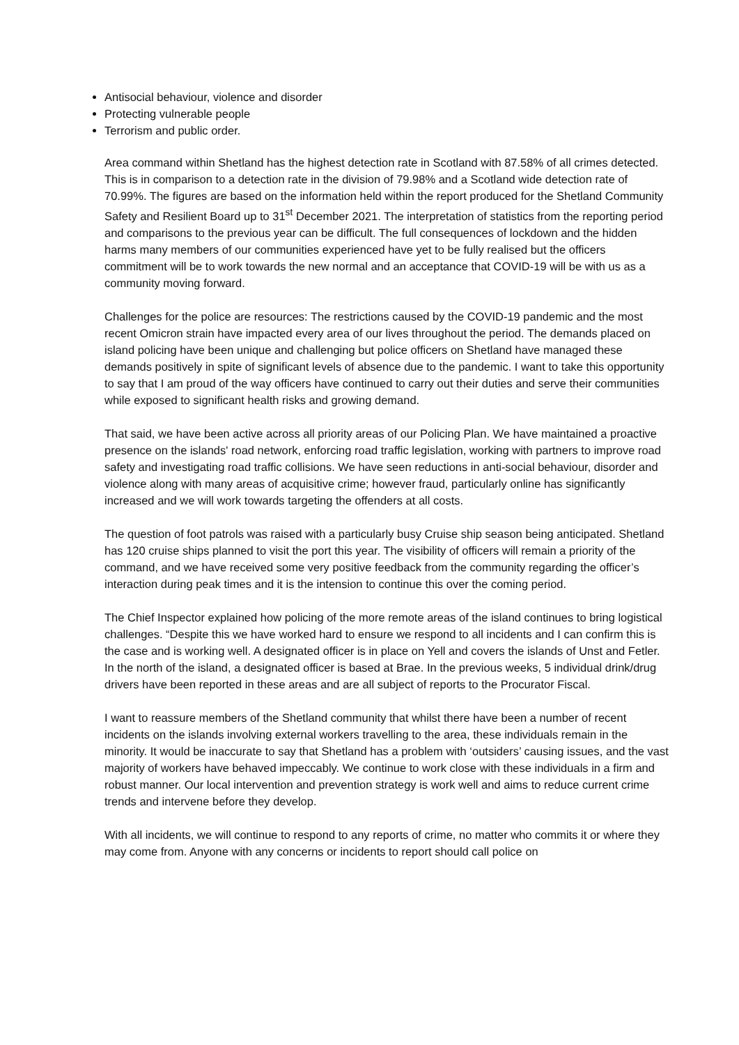Antisocial behaviour, violence and disorder
Protecting vulnerable people
Terrorism and public order.
Area command within Shetland has the highest detection rate in Scotland with 87.58% of all crimes detected. This is in comparison to a detection rate in the division of 79.98% and a Scotland wide detection rate of 70.99%. The figures are based on the information held within the report produced for the Shetland Community Safety and Resilient Board up to 31<sup>st</sup> December 2021. The interpretation of statistics from the reporting period and comparisons to the previous year can be difficult. The full consequences of lockdown and the hidden harms many members of our communities experienced have yet to be fully realised but the officers commitment will be to work towards the new normal and an acceptance that COVID-19 will be with us as a community moving forward.
Challenges for the police are resources: The restrictions caused by the COVID-19 pandemic and the most recent Omicron strain have impacted every area of our lives throughout the period. The demands placed on island policing have been unique and challenging but police officers on Shetland have managed these demands positively in spite of significant levels of absence due to the pandemic. I want to take this opportunity to say that I am proud of the way officers have continued to carry out their duties and serve their communities while exposed to significant health risks and growing demand.
That said, we have been active across all priority areas of our Policing Plan. We have maintained a proactive presence on the islands' road network, enforcing road traffic legislation, working with partners to improve road safety and investigating road traffic collisions. We have seen reductions in anti-social behaviour, disorder and violence along with many areas of acquisitive crime; however fraud, particularly online has significantly increased and we will work towards targeting the offenders at all costs.
The question of foot patrols was raised with a particularly busy Cruise ship season being anticipated. Shetland has 120 cruise ships planned to visit the port this year. The visibility of officers will remain a priority of the command, and we have received some very positive feedback from the community regarding the officer’s interaction during peak times and it is the intension to continue this over the coming period.
The Chief Inspector explained how policing of the more remote areas of the island continues to bring logistical challenges. “Despite this we have worked hard to ensure we respond to all incidents and I can confirm this is the case and is working well. A designated officer is in place on Yell and covers the islands of Unst and Fetler. In the north of the island, a designated officer is based at Brae. In the previous weeks, 5 individual drink/drug drivers have been reported in these areas and are all subject of reports to the Procurator Fiscal.
I want to reassure members of the Shetland community that whilst there have been a number of recent incidents on the islands involving external workers travelling to the area, these individuals remain in the minority. It would be inaccurate to say that Shetland has a problem with ‘outsiders’ causing issues, and the vast majority of workers have behaved impeccably. We continue to work close with these individuals in a firm and robust manner. Our local intervention and prevention strategy is work well and aims to reduce current crime trends and intervene before they develop.
With all incidents, we will continue to respond to any reports of crime, no matter who commits it or where they may come from. Anyone with any concerns or incidents to report should call police on